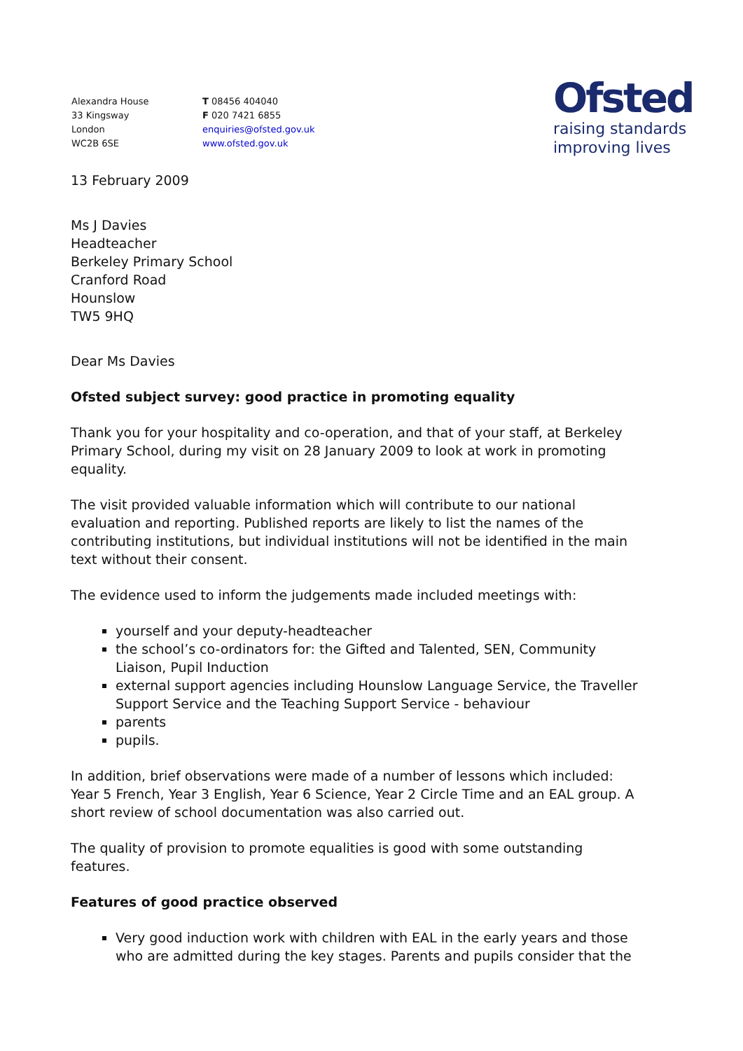Alexandra House
33 Kingsway
London
WC2B 6SE
T 08456 404040
F 020 7421 6855
enquiries@ofsted.gov.uk
www.ofsted.gov.uk
Ofsted
raising standards
improving lives
13 February 2009
Ms J Davies
Headteacher
Berkeley Primary School
Cranford Road
Hounslow
TW5 9HQ
Dear Ms Davies
Ofsted subject survey: good practice in promoting equality
Thank you for your hospitality and co-operation, and that of your staff, at Berkeley Primary School, during my visit on 28 January 2009 to look at work in promoting equality.
The visit provided valuable information which will contribute to our national evaluation and reporting. Published reports are likely to list the names of the contributing institutions, but individual institutions will not be identified in the main text without their consent.
The evidence used to inform the judgements made included meetings with:
yourself and your deputy-headteacher
the school’s co-ordinators for: the Gifted and Talented, SEN, Community Liaison, Pupil Induction
external support agencies including Hounslow Language Service, the Traveller Support Service and the Teaching Support Service - behaviour
parents
pupils.
In addition, brief observations were made of a number of lessons which included: Year 5 French, Year 3 English, Year 6 Science, Year 2 Circle Time and an EAL group. A short review of school documentation was also carried out.
The quality of provision to promote equalities is good with some outstanding features.
Features of good practice observed
Very good induction work with children with EAL in the early years and those who are admitted during the key stages. Parents and pupils consider that the